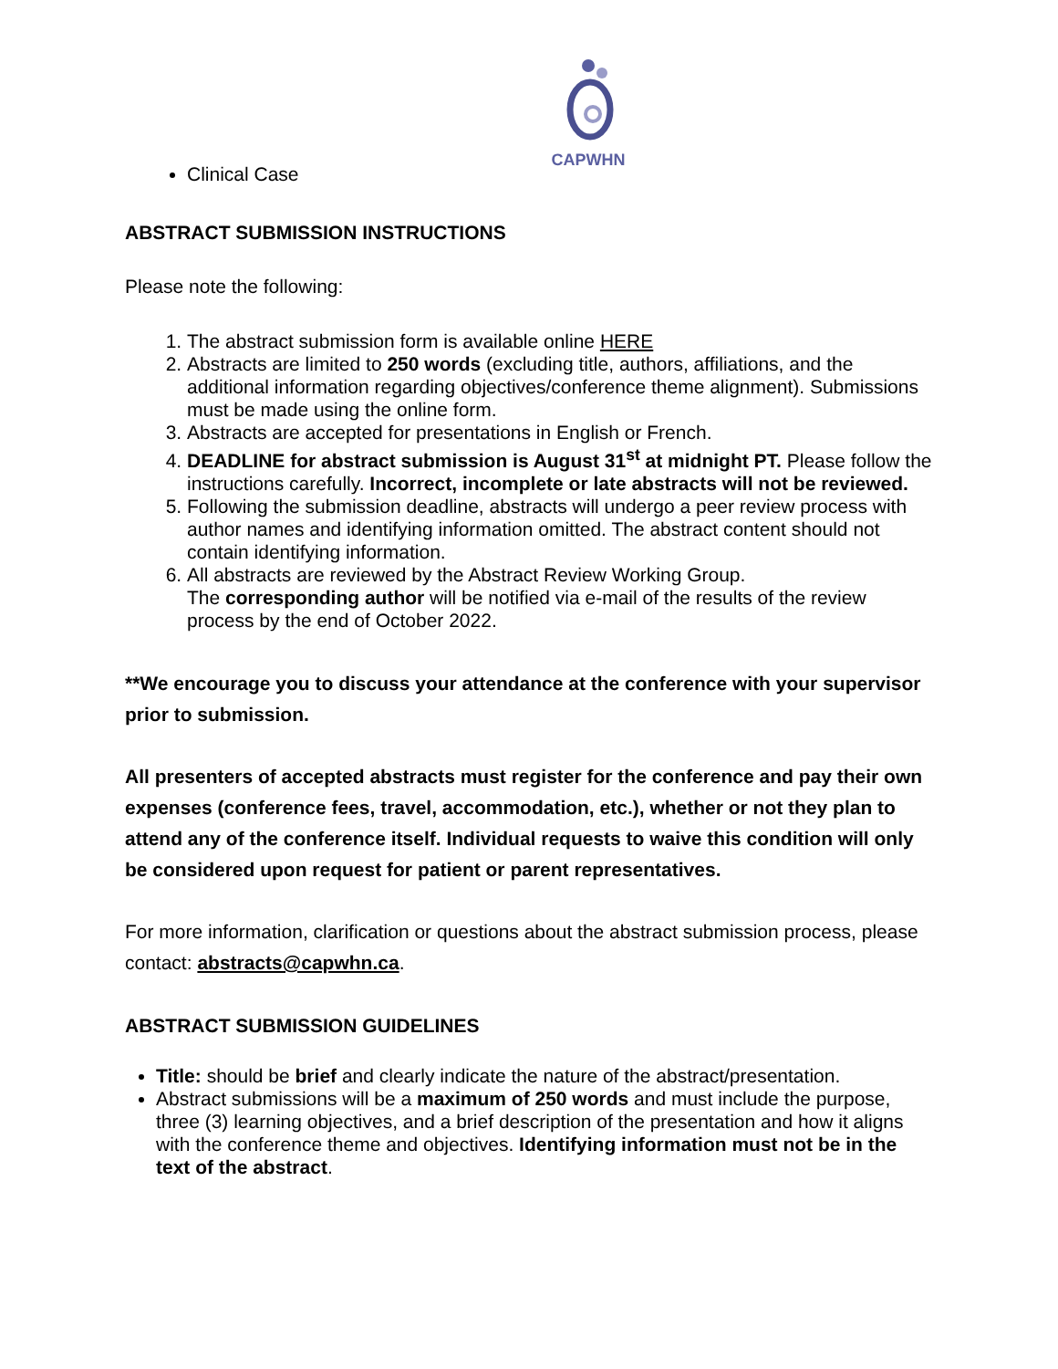CAPWHN
Clinical Case
ABSTRACT SUBMISSION INSTRUCTIONS
Please note the following:
1. The abstract submission form is available online HERE
2. Abstracts are limited to 250 words (excluding title, authors, affiliations, and the additional information regarding objectives/conference theme alignment). Submissions must be made using the online form.
3. Abstracts are accepted for presentations in English or French.
4. DEADLINE for abstract submission is August 31<sup>st</sup> at midnight PT. Please follow the instructions carefully. Incorrect, incomplete or late abstracts will not be reviewed.
5. Following the submission deadline, abstracts will undergo a peer review process with author names and identifying information omitted. The abstract content should not contain identifying information.
6. All abstracts are reviewed by the Abstract Review Working Group.
The corresponding author will be notified via e-mail of the results of the review process by the end of October 2022.
**We encourage you to discuss your attendance at the conference with your supervisor prior to submission.
All presenters of accepted abstracts must register for the conference and pay their own expenses (conference fees, travel, accommodation, etc.), whether or not they plan to attend any of the conference itself. Individual requests to waive this condition will only be considered upon request for patient or parent representatives.
For more information, clarification or questions about the abstract submission process, please contact: abstracts@capwhn.ca.
ABSTRACT SUBMISSION GUIDELINES
Title: should be brief and clearly indicate the nature of the abstract/presentation.
Abstract submissions will be a maximum of 250 words and must include the purpose, three (3) learning objectives, and a brief description of the presentation and how it aligns with the conference theme and objectives. Identifying information must not be in the text of the abstract.